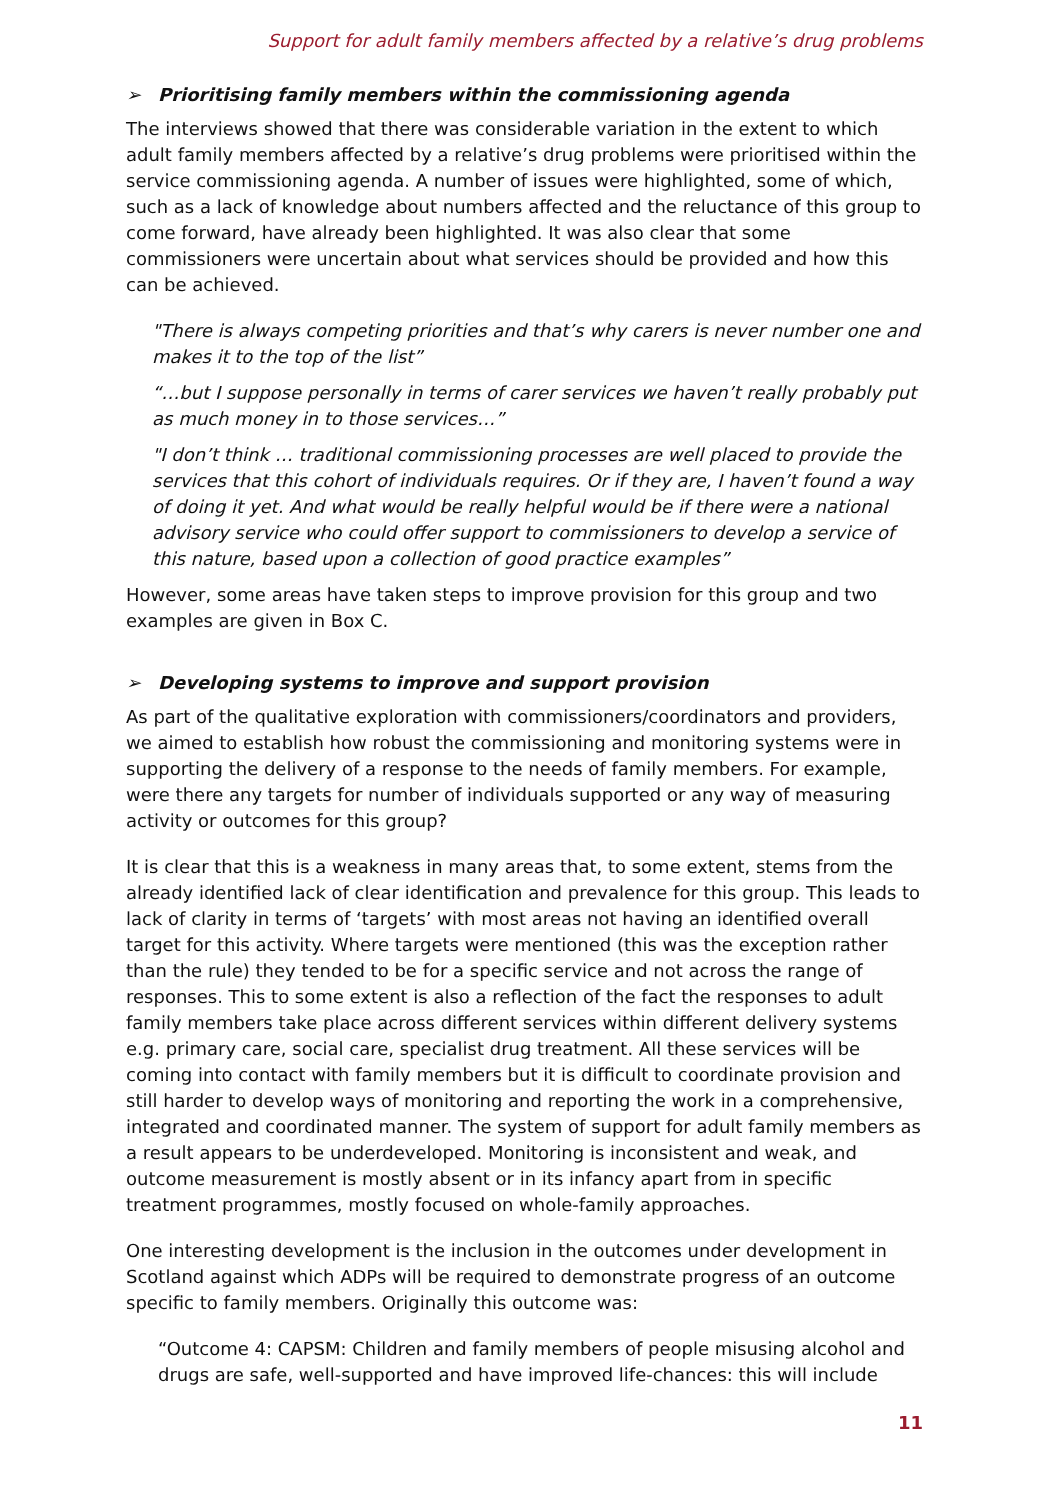Support for adult family members affected by a relative’s drug problems
➢ Prioritising family members within the commissioning agenda
The interviews showed that there was considerable variation in the extent to which adult family members affected by a relative’s drug problems were prioritised within the service commissioning agenda. A number of issues were highlighted, some of which, such as a lack of knowledge about numbers affected and the reluctance of this group to come forward, have already been highlighted. It was also clear that some commissioners were uncertain about what services should be provided and how this can be achieved.
"There is always competing priorities and that’s why carers is never number one and makes it to the top of the list”
“…but I suppose personally in terms of carer services we haven’t really probably put as much money in to those services…”
"I don’t think … traditional commissioning processes are well placed to provide the services that this cohort of individuals requires. Or if they are, I haven’t found a way of doing it yet. And what would be really helpful would be if there were a national advisory service who could offer support to commissioners to develop a service of this nature, based upon a collection of good practice examples”
However, some areas have taken steps to improve provision for this group and two examples are given in Box C.
➢ Developing systems to improve and support provision
As part of the qualitative exploration with commissioners/coordinators and providers, we aimed to establish how robust the commissioning and monitoring systems were in supporting the delivery of a response to the needs of family members. For example, were there any targets for number of individuals supported or any way of measuring activity or outcomes for this group?
It is clear that this is a weakness in many areas that, to some extent, stems from the already identified lack of clear identification and prevalence for this group. This leads to lack of clarity in terms of ‘targets’ with most areas not having an identified overall target for this activity. Where targets were mentioned (this was the exception rather than the rule) they tended to be for a specific service and not across the range of responses. This to some extent is also a reflection of the fact the responses to adult family members take place across different services within different delivery systems e.g. primary care, social care, specialist drug treatment. All these services will be coming into contact with family members but it is difficult to coordinate provision and still harder to develop ways of monitoring and reporting the work in a comprehensive, integrated and coordinated manner. The system of support for adult family members as a result appears to be underdeveloped. Monitoring is inconsistent and weak, and outcome measurement is mostly absent or in its infancy apart from in specific treatment programmes, mostly focused on whole-family approaches.
One interesting development is the inclusion in the outcomes under development in Scotland against which ADPs will be required to demonstrate progress of an outcome specific to family members. Originally this outcome was:
“Outcome 4: CAPSM: Children and family members of people misusing alcohol and drugs are safe, well-supported and have improved life-chances: this will include
11